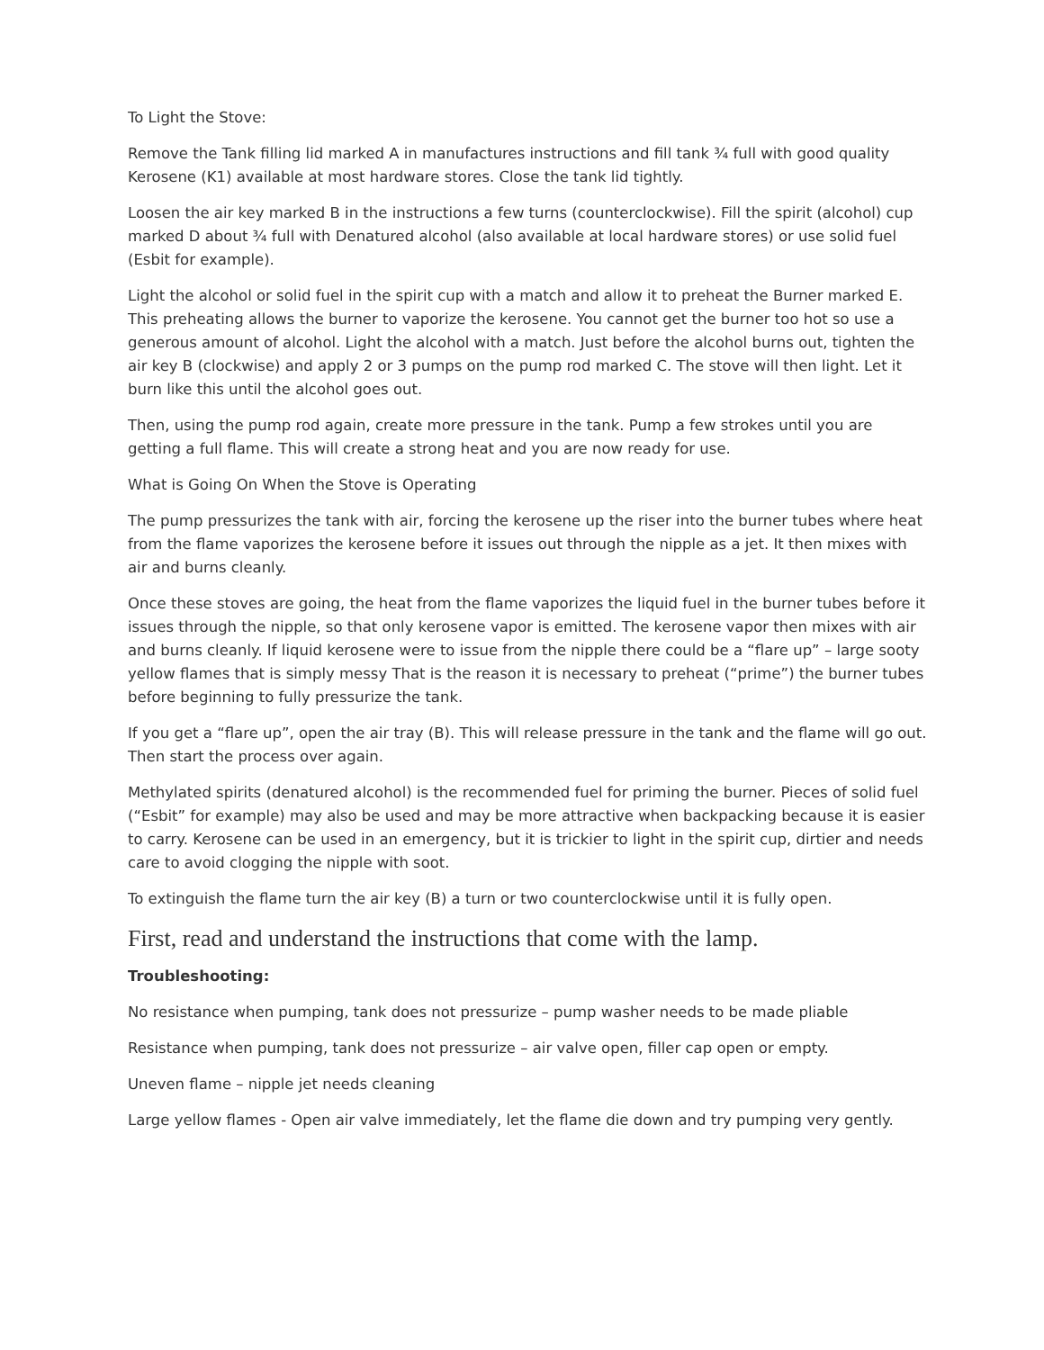To Light the Stove:
Remove the Tank filling lid marked A in manufactures instructions and fill tank ¾ full with good quality Kerosene (K1) available at most hardware stores. Close the tank lid tightly.
Loosen the air key marked B in the instructions a few turns (counterclockwise). Fill the spirit (alcohol) cup marked D about ¾ full with Denatured alcohol (also available at local hardware stores) or use solid fuel (Esbit for example).
Light the alcohol or solid fuel in the spirit cup with a match and allow it to preheat the Burner marked E. This preheating allows the burner to vaporize the kerosene. You cannot get the burner too hot so use a generous amount of alcohol. Light the alcohol with a match. Just before the alcohol burns out, tighten the air key B (clockwise) and apply 2 or 3 pumps on the pump rod marked C. The stove will then light. Let it burn like this until the alcohol goes out.
Then, using the pump rod again, create more pressure in the tank. Pump a few strokes until you are getting a full flame. This will create a strong heat and you are now ready for use.
What is Going On When the Stove is Operating
The pump pressurizes the tank with air, forcing the kerosene up the riser into the burner tubes where heat from the flame vaporizes the kerosene before it issues out through the nipple as a jet. It then mixes with air and burns cleanly.
Once these stoves are going, the heat from the flame vaporizes the liquid fuel in the burner tubes before it issues through the nipple, so that only kerosene vapor is emitted. The kerosene vapor then mixes with air and burns cleanly. If liquid kerosene were to issue from the nipple there could be a “flare up” – large sooty yellow flames that is simply messy That is the reason it is necessary to preheat (“prime”) the burner tubes before beginning to fully pressurize the tank.
If you get a “flare up”, open the air tray (B). This will release pressure in the tank and the flame will go out. Then start the process over again.
Methylated spirits (denatured alcohol) is the recommended fuel for priming the burner. Pieces of solid fuel (“Esbit” for example) may also be used and may be more attractive when backpacking because it is easier to carry. Kerosene can be used in an emergency, but it is trickier to light in the spirit cup, dirtier and needs care to avoid clogging the nipple with soot.
To extinguish the flame turn the air key (B) a turn or two counterclockwise until it is fully open.
First, read and understand the instructions that come with the lamp.
Troubleshooting:
No resistance when pumping, tank does not pressurize – pump washer needs to be made pliable
Resistance when pumping, tank does not pressurize – air valve open, filler cap open or empty.
Uneven flame – nipple jet needs cleaning
Large yellow flames - Open air valve immediately, let the flame die down and try pumping very gently.